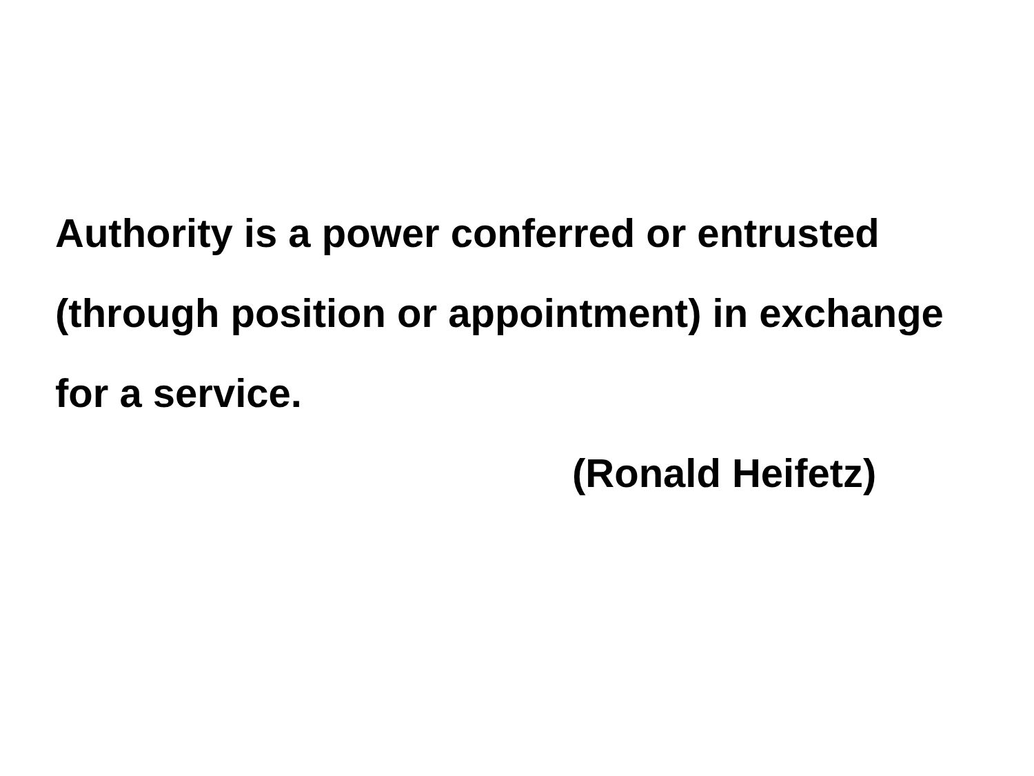Authority is a power conferred or entrusted (through position or appointment) in exchange for a service.
(Ronald Heifetz)